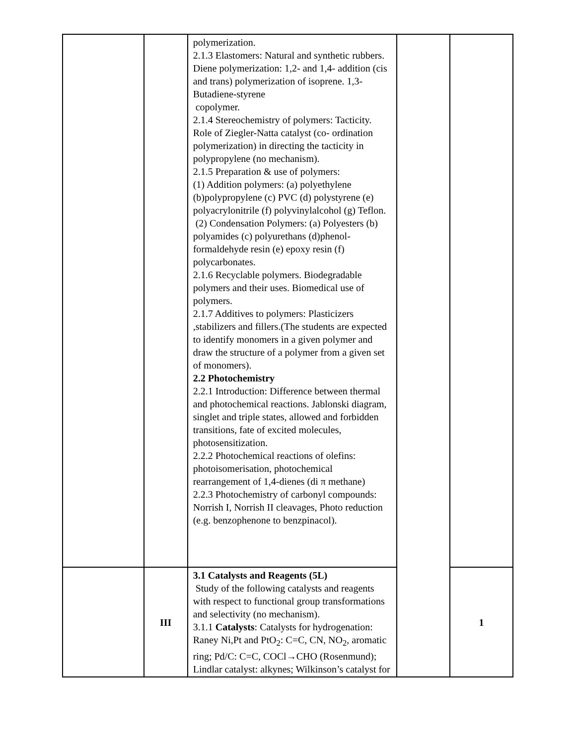| | | polymerization. 2.1.3 Elastomers: Natural and synthetic rubbers. Diene polymerization: 1,2- and 1,4- addition (cis and trans) polymerization of isoprene. 1,3-Butadiene-styrene copolymer. 2.1.4 Stereochemistry of polymers: Tacticity. Role of Ziegler-Natta catalyst (co- ordination polymerization) in directing the tacticity in polypropylene (no mechanism). 2.1.5 Preparation & use of polymers: (1) Addition polymers: (a) polyethylene (b)polypropylene (c) PVC (d) polystyrene (e) polyacrylonitrile (f) polyvinylalcohol (g) Teflon. (2) Condensation Polymers: (a) Polyesters (b) polyamides (c) polyurethans (d)phenol-formaldehyde resin (e) epoxy resin (f) polycarbonates. 2.1.6 Recyclable polymers. Biodegradable polymers and their uses. Biomedical use of polymers. 2.1.7 Additives to polymers: Plasticizers ,stabilizers and fillers.(The students are expected to identify monomers in a given polymer and draw the structure of a polymer from a given set of monomers). 2.2 Photochemistry 2.2.1 Introduction: Difference between thermal and photochemical reactions. Jablonski diagram, singlet and triple states, allowed and forbidden transitions, fate of excited molecules, photosensitization. 2.2.2 Photochemical reactions of olefins: photoisomerisation, photochemical rearrangement of 1,4-dienes (di π methane) 2.2.3 Photochemistry of carbonyl compounds: Norrish I, Norrish II cleavages, Photo reduction (e.g. benzophenone to benzpinacol). | | |
| | III | 3.1 Catalysts and Reagents (5L) Study of the following catalysts and reagents with respect to functional group transformations and selectivity (no mechanism). 3.1.1 Catalysts : Catalysts for hydrogenation: Raney Ni,Pt and PtO<sub>2</sub>: C=C, CN, NO<sub>2</sub>, aromatic ring; Pd/C: C=C, COCl→CHO (Rosenmund); Lindlar catalyst: alkynes; Wilkinson’s catalyst for | | 1 |